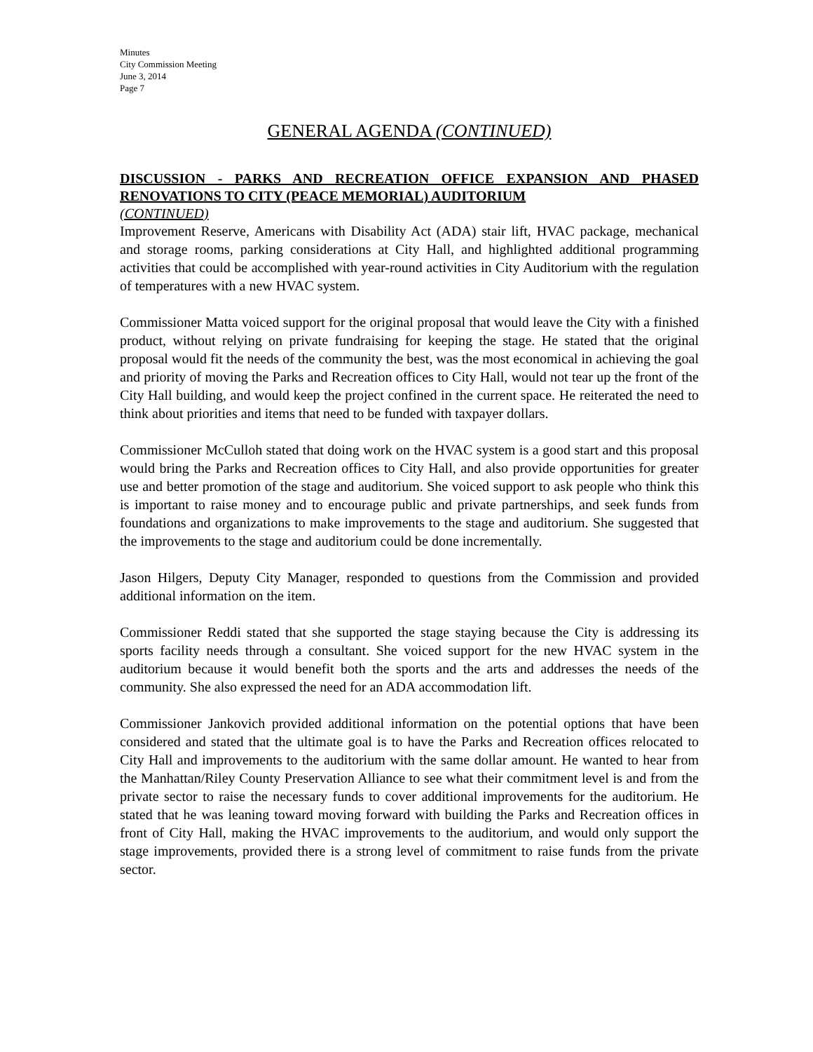Minutes
City Commission Meeting
June 3, 2014
Page 7
GENERAL AGENDA (CONTINUED)
DISCUSSION - PARKS AND RECREATION OFFICE EXPANSION AND PHASED RENOVATIONS TO CITY (PEACE MEMORIAL) AUDITORIUM
(CONTINUED)
Improvement Reserve, Americans with Disability Act (ADA) stair lift, HVAC package, mechanical and storage rooms, parking considerations at City Hall, and highlighted additional programming activities that could be accomplished with year-round activities in City Auditorium with the regulation of temperatures with a new HVAC system.
Commissioner Matta voiced support for the original proposal that would leave the City with a finished product, without relying on private fundraising for keeping the stage. He stated that the original proposal would fit the needs of the community the best, was the most economical in achieving the goal and priority of moving the Parks and Recreation offices to City Hall, would not tear up the front of the City Hall building, and would keep the project confined in the current space. He reiterated the need to think about priorities and items that need to be funded with taxpayer dollars.
Commissioner McCulloh stated that doing work on the HVAC system is a good start and this proposal would bring the Parks and Recreation offices to City Hall, and also provide opportunities for greater use and better promotion of the stage and auditorium. She voiced support to ask people who think this is important to raise money and to encourage public and private partnerships, and seek funds from foundations and organizations to make improvements to the stage and auditorium. She suggested that the improvements to the stage and auditorium could be done incrementally.
Jason Hilgers, Deputy City Manager, responded to questions from the Commission and provided additional information on the item.
Commissioner Reddi stated that she supported the stage staying because the City is addressing its sports facility needs through a consultant. She voiced support for the new HVAC system in the auditorium because it would benefit both the sports and the arts and addresses the needs of the community. She also expressed the need for an ADA accommodation lift.
Commissioner Jankovich provided additional information on the potential options that have been considered and stated that the ultimate goal is to have the Parks and Recreation offices relocated to City Hall and improvements to the auditorium with the same dollar amount. He wanted to hear from the Manhattan/Riley County Preservation Alliance to see what their commitment level is and from the private sector to raise the necessary funds to cover additional improvements for the auditorium. He stated that he was leaning toward moving forward with building the Parks and Recreation offices in front of City Hall, making the HVAC improvements to the auditorium, and would only support the stage improvements, provided there is a strong level of commitment to raise funds from the private sector.